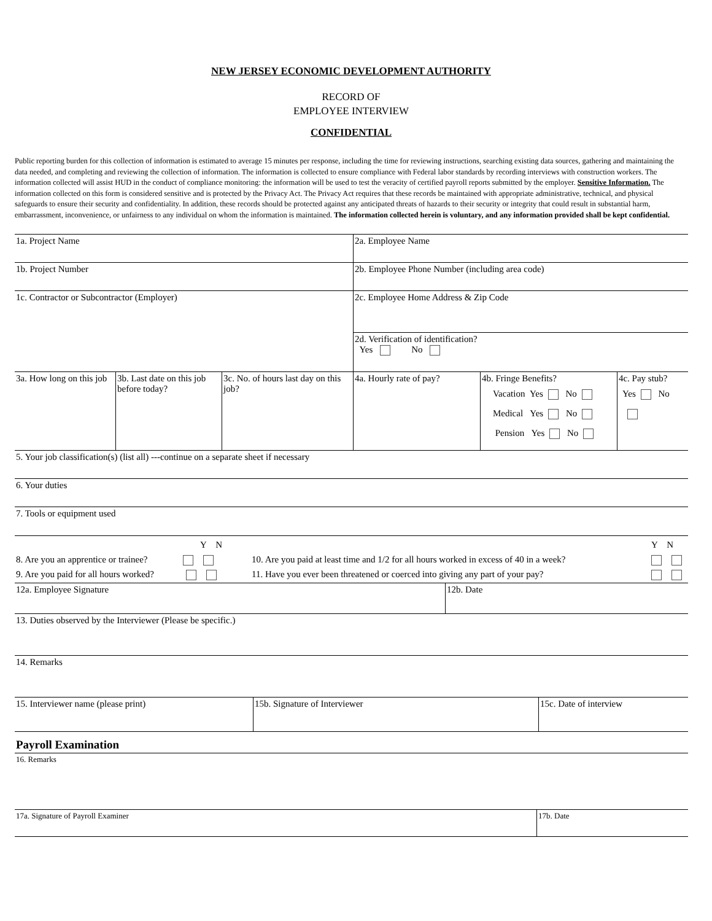NEW JERSEY ECONOMIC DEVELOPMENT AUTHORITY
RECORD OF
EMPLOYEE INTERVIEW
CONFIDENTIAL
Public reporting burden for this collection of information is estimated to average 15 minutes per response, including the time for reviewing instructions, searching existing data sources, gathering and maintaining the data needed, and completing and reviewing the collection of information. The information is collected to ensure compliance with Federal labor standards by recording interviews with construction workers. The information collected will assist HUD in the conduct of compliance monitoring: the information will be used to test the veracity of certified payroll reports submitted by the employer. Sensitive Information. The information collected on this form is considered sensitive and is protected by the Privacy Act. The Privacy Act requires that these records be maintained with appropriate administrative, technical, and physical safeguards to ensure their security and confidentiality. In addition, these records should be protected against any anticipated threats of hazards to their security or integrity that could result in substantial harm, embarrassment, inconvenience, or unfairness to any individual on whom the information is maintained. The information collected herein is voluntary, and any information provided shall be kept confidential.
| 1a. Project Name | | | 2a. Employee Name | | |
| 1b. Project Number | | | 2b. Employee Phone Number (including area code) | | |
| 1c. Contractor or Subcontractor (Employer) | | | 2c. Employee Home Address & Zip Code | | |
| | | | 2d. Verification of identification? Yes No | | |
| 3a. How long on this job | 3b. Last date on this job before today? | 3c. No. of hours last day on this job? | 4a. Hourly rate of pay? | 4b. Fringe Benefits? Vacation Yes No Medical Yes No Pension Yes No | 4c. Pay stub? Yes No |
| 5. Your job classification(s) (list all) ---continue on a separate sheet if necessary | | | | | |
| 6. Your duties | | | | | |
| 7. Tools or equipment used | | | | | |
| Y N 8. Are you an apprentice or trainee? 9. Are you paid for all hours worked? | Y N 10. Are you paid at least time and 1/2 for all hours worked in excess of 40 in a week? 11. Have you ever been threatened or coerced into giving any part of your pay? |
| 12a. Employee Signature | 12b. Date |
| 13. Duties observed by the Interviewer (Please be specific.) | |
| 14. Remarks | |
| 15. Interviewer name (please print) | 15b. Signature of Interviewer | 15c. Date of interview |
| Payroll Examination |
| 16. Remarks |
| 17a. Signature of Payroll Examiner | 17b. Date |